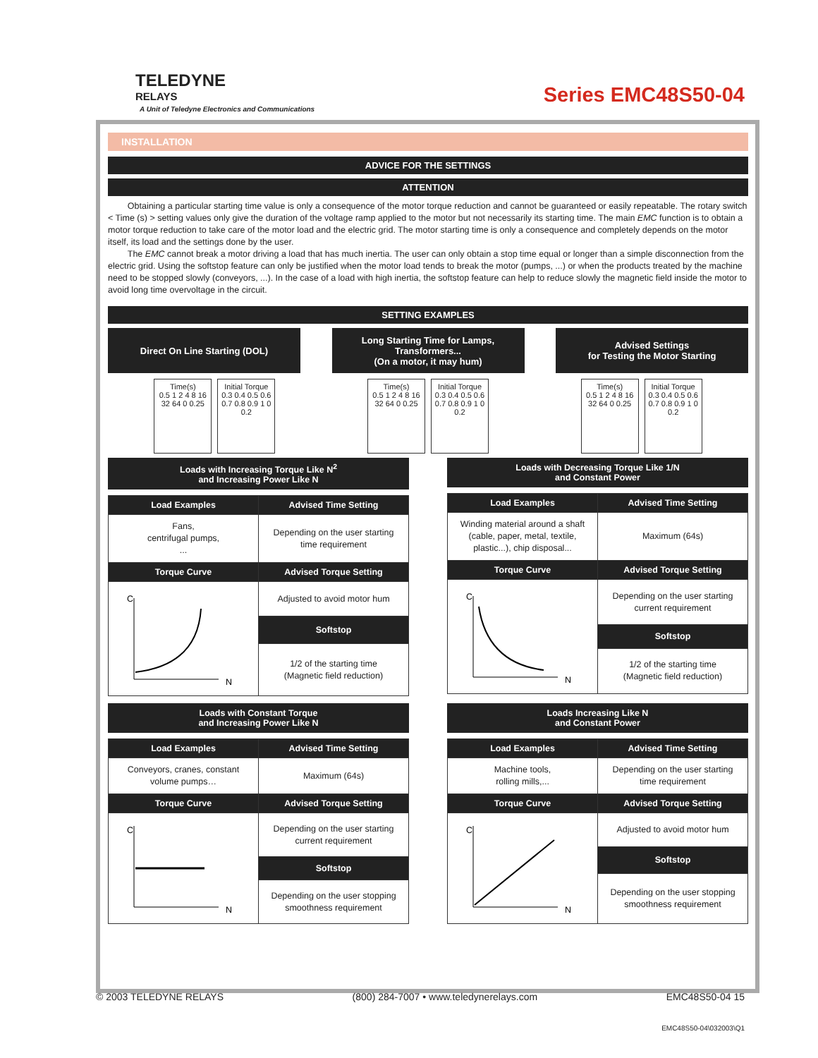TELEDYNE
RELAYS
A Unit of Teledyne Electronics and Communications
Series EMC48S50-04
INSTALLATION
ADVICE FOR THE SETTINGS
ATTENTION
Obtaining a particular starting time value is only a consequence of the motor torque reduction and cannot be guaranteed or easily repeatable. The rotary switch < Time (s) > setting values only give the duration of the voltage ramp applied to the motor but not necessarily its starting time. The main EMC function is to obtain a motor torque reduction to take care of the motor load and the electric grid. The motor starting time is only a consequence and completely depends on the motor itself, its load and the settings done by the user.
The EMC cannot break a motor driving a load that has much inertia. The user can only obtain a stop time equal or longer than a simple disconnection from the electric grid. Using the softstop feature can only be justified when the motor load tends to break the motor (pumps, ...) or when the products treated by the machine need to be stopped slowly (conveyors, ...). In the case of a load with high inertia, the softstop feature can help to reduce slowly the magnetic field inside the motor to avoid long time overvoltage in the circuit.
SETTING EXAMPLES
Direct On Line Starting (DOL) Long Starting Time for Lamps,
Transformers...
(On a motor, it may hum)
Advised Settings
for Testing the Motor Starting
Time(s)
0.5 1 2 4 8 16 32 64 0 0.25
Initial Torque
0.3 0.4 0.5 0.6 0.7 0.8 0.9 1 0 0.2
Time(s)
0.5 1 2 4 8 16 32 64 0 0.25
Initial Torque
0.3 0.4 0.5 0.6 0.7 0.8 0.9 1 0 0.2
Time(s)
0.5 1 2 4 8 16 32 64 0 0.25
Initial Torque
0.3 0.4 0.5 0.6 0.7 0.8 0.9 1 0 0.2
Loads with Increasing Torque Like N<sup>2</sup>
and Increasing Power Like N
| Load Examples | Advised Time Setting |
| --- | --- |
| Fans, centrifugal pumps, ... | Depending on the user starting time requirement |
| Torque Curve | Advised Torque Setting |
| C N | Adjusted to avoid motor hum |
| | Softstop |
| | 1/2 of the starting time (Magnetic field reduction) |
Loads with Decreasing Torque Like 1/N
and Constant Power
| Load Examples | Advised Time Setting |
| --- | --- |
| Winding material around a shaft (cable, paper, metal, textile, plastic...), chip disposal... | Maximum (64s) |
| Torque Curve | Advised Torque Setting |
| C N | Depending on the user starting current requirement |
| | Softstop |
| | 1/2 of the starting time (Magnetic field reduction) |
Loads with Constant Torque
and Increasing Power Like N
| Load Examples | Advised Time Setting |
| --- | --- |
| Conveyors, cranes, constant volume pumps… | Maximum (64s) |
| Torque Curve | Advised Torque Setting |
| C N | Depending on the user starting current requirement |
| | Softstop |
| | Depending on the user stopping smoothness requirement |
Loads Increasing Like N
and Constant Power
| Load Examples | Advised Time Setting |
| --- | --- |
| Machine tools, rolling mills,... | Depending on the user starting time requirement |
| Torque Curve | Advised Torque Setting |
| C N | Adjusted to avoid motor hum |
| | Softstop |
| | Depending on the user stopping smoothness requirement |
© 2003 TELEDYNE RELAYS (800) 284-7007 • www.teledynerelays.com EMC48S50-04 15
EMC48S50-04\032003\Q1